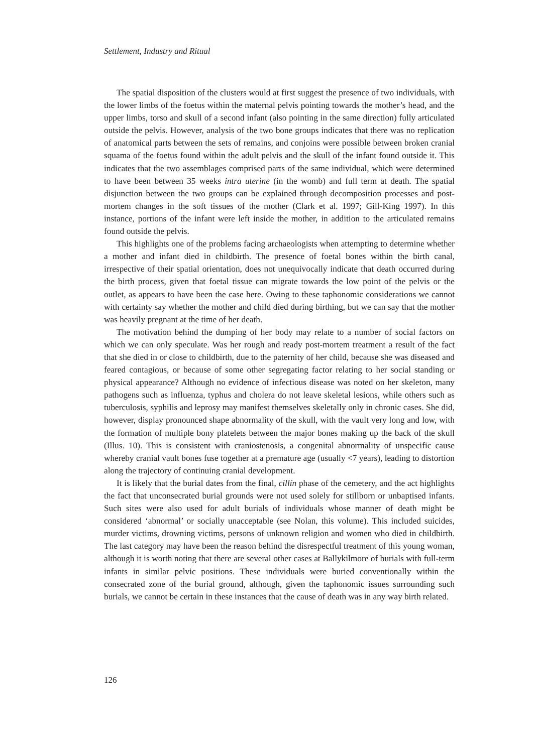Settlement, Industry and Ritual
The spatial disposition of the clusters would at first suggest the presence of two individuals, with the lower limbs of the foetus within the maternal pelvis pointing towards the mother’s head, and the upper limbs, torso and skull of a second infant (also pointing in the same direction) fully articulated outside the pelvis. However, analysis of the two bone groups indicates that there was no replication of anatomical parts between the sets of remains, and conjoins were possible between broken cranial squama of the foetus found within the adult pelvis and the skull of the infant found outside it. This indicates that the two assemblages comprised parts of the same individual, which were determined to have been between 35 weeks intra uterine (in the womb) and full term at death. The spatial disjunction between the two groups can be explained through decomposition processes and post-mortem changes in the soft tissues of the mother (Clark et al. 1997; Gill-King 1997). In this instance, portions of the infant were left inside the mother, in addition to the articulated remains found outside the pelvis.
This highlights one of the problems facing archaeologists when attempting to determine whether a mother and infant died in childbirth. The presence of foetal bones within the birth canal, irrespective of their spatial orientation, does not unequivocally indicate that death occurred during the birth process, given that foetal tissue can migrate towards the low point of the pelvis or the outlet, as appears to have been the case here. Owing to these taphonomic considerations we cannot with certainty say whether the mother and child died during birthing, but we can say that the mother was heavily pregnant at the time of her death.
The motivation behind the dumping of her body may relate to a number of social factors on which we can only speculate. Was her rough and ready post-mortem treatment a result of the fact that she died in or close to childbirth, due to the paternity of her child, because she was diseased and feared contagious, or because of some other segregating factor relating to her social standing or physical appearance? Although no evidence of infectious disease was noted on her skeleton, many pathogens such as influenza, typhus and cholera do not leave skeletal lesions, while others such as tuberculosis, syphilis and leprosy may manifest themselves skeletally only in chronic cases. She did, however, display pronounced shape abnormality of the skull, with the vault very long and low, with the formation of multiple bony platelets between the major bones making up the back of the skull (Illus. 10). This is consistent with craniostenosis, a congenital abnormality of unspecific cause whereby cranial vault bones fuse together at a premature age (usually <7 years), leading to distortion along the trajectory of continuing cranial development.
It is likely that the burial dates from the final, cillín phase of the cemetery, and the act highlights the fact that unconsecrated burial grounds were not used solely for stillborn or unbaptised infants. Such sites were also used for adult burials of individuals whose manner of death might be considered ‘abnormal’ or socially unacceptable (see Nolan, this volume). This included suicides, murder victims, drowning victims, persons of unknown religion and women who died in childbirth. The last category may have been the reason behind the disrespectful treatment of this young woman, although it is worth noting that there are several other cases at Ballykilmore of burials with full-term infants in similar pelvic positions. These individuals were buried conventionally within the consecrated zone of the burial ground, although, given the taphonomic issues surrounding such burials, we cannot be certain in these instances that the cause of death was in any way birth related.
126